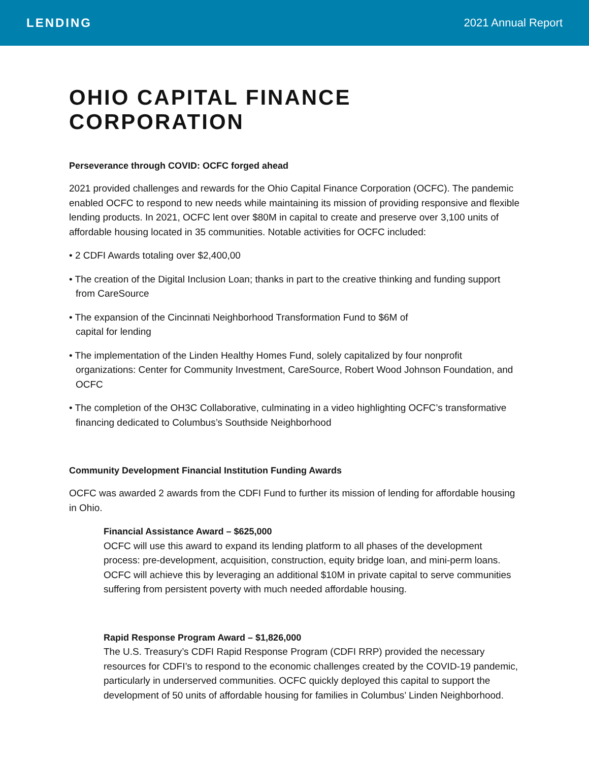LENDING 2021 Annual Report
OHIO CAPITAL FINANCE CORPORATION
Perseverance through COVID: OCFC forged ahead
2021 provided challenges and rewards for the Ohio Capital Finance Corporation (OCFC). The pandemic enabled OCFC to respond to new needs while maintaining its mission of providing responsive and flexible lending products. In 2021, OCFC lent over $80M in capital to create and preserve over 3,100 units of affordable housing located in 35 communities. Notable activities for OCFC included:
• 2 CDFI Awards totaling over $2,400,00
• The creation of the Digital Inclusion Loan; thanks in part to the creative thinking and funding support from CareSource
• The expansion of the Cincinnati Neighborhood Transformation Fund to $6M of
capital for lending
• The implementation of the Linden Healthy Homes Fund, solely capitalized by four nonprofit organizations: Center for Community Investment, CareSource, Robert Wood Johnson Foundation, and OCFC
• The completion of the OH3C Collaborative, culminating in a video highlighting OCFC’s transformative financing dedicated to Columbus’s Southside Neighborhood
Community Development Financial Institution Funding Awards
OCFC was awarded 2 awards from the CDFI Fund to further its mission of lending for affordable housing in Ohio.
Financial Assistance Award – $625,000
OCFC will use this award to expand its lending platform to all phases of the development process: pre-development, acquisition, construction, equity bridge loan, and mini-perm loans. OCFC will achieve this by leveraging an additional $10M in private capital to serve communities suffering from persistent poverty with much needed affordable housing.
Rapid Response Program Award – $1,826,000
The U.S. Treasury’s CDFI Rapid Response Program (CDFI RRP) provided the necessary resources for CDFI’s to respond to the economic challenges created by the COVID-19 pandemic, particularly in underserved communities. OCFC quickly deployed this capital to support the development of 50 units of affordable housing for families in Columbus’ Linden Neighborhood.